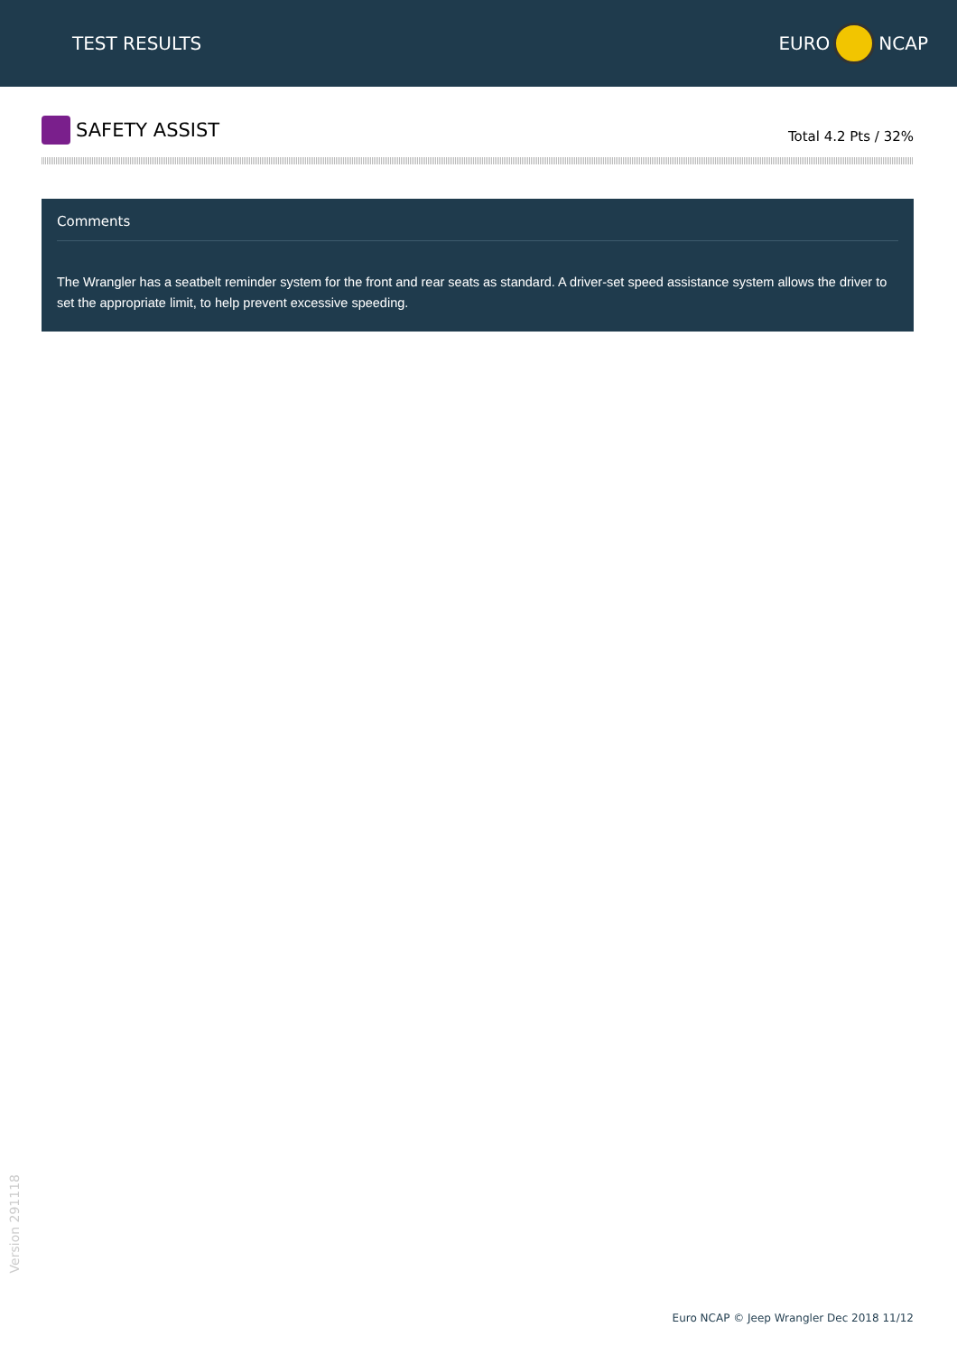TEST RESULTS EURO NCAP
SAFETY ASSIST
Total 4.2 Pts / 32%
Comments
The Wrangler has a seatbelt reminder system for the front and rear seats as standard. A driver-set speed assistance system allows the driver to set the appropriate limit, to help prevent excessive speeding.
Version 291118
Euro NCAP © Jeep Wrangler Dec 2018 11/12